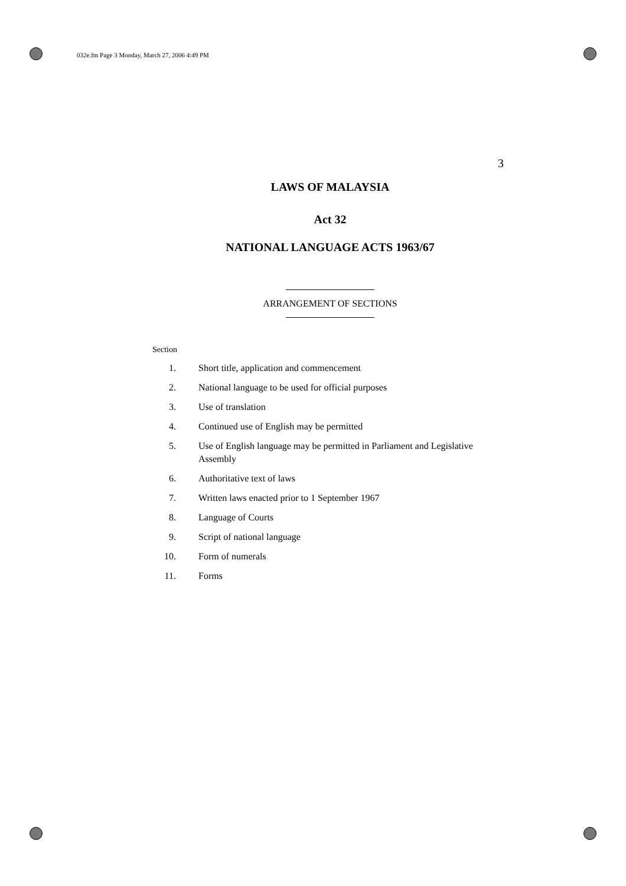032e.fm Page 3 Monday, March 27, 2006 4:49 PM
3
LAWS OF MALAYSIA
Act 32
NATIONAL LANGUAGE ACTS 1963/67
ARRANGEMENT OF SECTIONS
Section
1. Short title, application and commencement
2. National language to be used for official purposes
3. Use of translation
4. Continued use of English may be permitted
5. Use of English language may be permitted in Parliament and Legislative Assembly
6. Authoritative text of laws
7. Written laws enacted prior to 1 September 1967
8. Language of Courts
9. Script of national language
10. Form of numerals
11. Forms